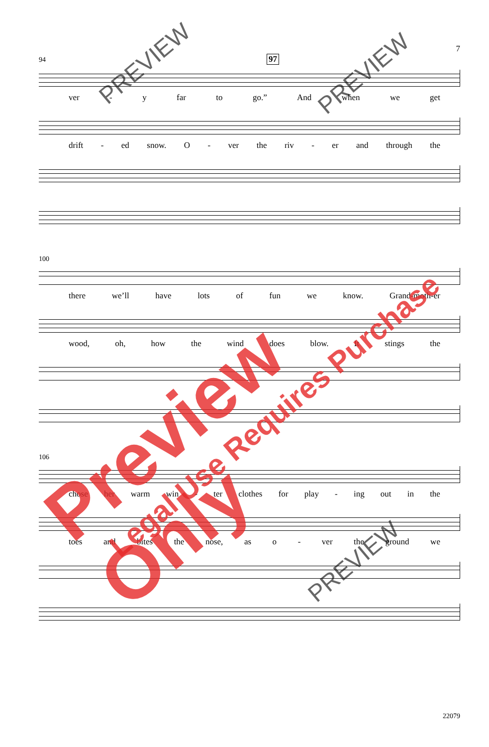7
94 97
ver - y far to go.” And when we get
drift - ed snow. O - ver the riv - er and through the
100
there we’ll have lots of fun we know. Grand-moth-er
wood, oh, how the wind does blow. It stings the
106
chose her warm win - ter clothes for play - ing out in the
toes and bites the nose, as o - ver the ground we
22079
PREVIEW PREVIEW
PREVIEW
Preview Only
Legal Use Requires Purchase